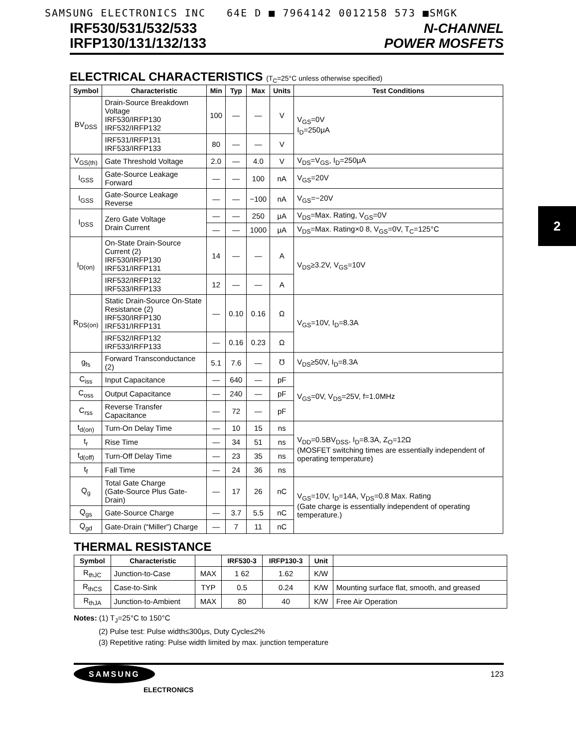SAMSUNG ELECTRONICS INC 64E D ■ 7964142 0012158 573 ■SMGK
IRF530/531/532/533
IRFP130/131/132/133
N-CHANNEL
POWER MOSFETS
2
ELECTRICAL CHARACTERISTICS (T<sub>C</sub>=25°C unless otherwise specified)
| Symbol | Characteristic | Min | Typ | Max | Units | Test Conditions |
| --- | --- | --- | --- | --- | --- | --- |
| BV<sub>DSS</sub> | Drain-Source Breakdown Voltage IRF530/IRFP130 IRF532/IRFP132 | 100 | — | — | V | V<sub>GS</sub>=0V I<sub>D</sub>=250μA |
| | IRF531/IRFP131 IRF533/IRFP133 | 80 | — | — | V | |
| V<sub>GS(th)</sub> | Gate Threshold Voltage | 2.0 | — | 4.0 | V | V<sub>DS</sub>=V<sub>GS</sub>, I<sub>D</sub>=250μA |
| I<sub>GSS</sub> | Gate-Source Leakage Forward | — | — | 100 | nA | V<sub>GS</sub>=20V |
| I<sub>GSS</sub> | Gate-Source Leakage Reverse | — | — | −100 | nA | V<sub>GS</sub>=−20V |
| I<sub>DSS</sub> | Zero Gate Voltage Drain Current | — | — | 250 | μA | V<sub>DS</sub>=Max. Rating, V<sub>GS</sub>=0V |
| | | — | — | 1000 | μA | V<sub>DS</sub>=Max. Rating×0 8, V<sub>GS</sub>=0V, T<sub>C</sub>=125°C |
| I<sub>D(on)</sub> | On-State Drain-Source Current (2) IRF530/IRFP130 IRF531/IRFP131 | 14 | — | — | A | V<sub>DS</sub>≥3.2V, V<sub>GS</sub>=10V |
| | IRF532/IRFP132 IRF533/IRFP133 | 12 | — | — | A | |
| R<sub>DS(on)</sub> | Static Drain-Source On-State Resistance (2) IRF530/IRFP130 IRF531/IRFP131 | — | 0.10 | 0.16 | Ω | V<sub>GS</sub>=10V, I<sub>D</sub>=8.3A |
| | IRF532/IRFP132 IRF533/IRFP133 | — | 0.16 | 0.23 | Ω | |
| g<sub>fs</sub> | Forward Transconductance (2) | 5.1 | 7.6 | — | ℧ | V<sub>DS</sub>≥50V, I<sub>D</sub>=8.3A |
| C<sub>iss</sub> | Input Capacitance | — | 640 | — | pF | V<sub>GS</sub>=0V, V<sub>DS</sub>=25V, f=1.0MHz |
| C<sub>oss</sub> | Output Capacitance | — | 240 | — | pF | |
| C<sub>rss</sub> | Reverse Transfer Capacitance | — | 72 | — | pF | |
| t<sub>d(on)</sub> | Turn-On Delay Time | — | 10 | 15 | ns | V<sub>DD</sub>=0.5BV<sub>DSS</sub>, I<sub>D</sub>=8.3A, Z<sub>O</sub>=12Ω (MOSFET switching times are essentially independent of operating temperature) |
| t<sub>r</sub> | Rise Time | — | 34 | 51 | ns | |
| t<sub>d(off)</sub> | Turn-Off Delay Time | — | 23 | 35 | ns | |
| t<sub>f</sub> | Fall Time | — | 24 | 36 | ns | |
| Q<sub>g</sub> | Total Gate Charge (Gate-Source Plus Gate-Drain) | — | 17 | 26 | nC | V<sub>GS</sub>=10V, I<sub>D</sub>=14A, V<sub>DS</sub>=0.8 Max. Rating (Gate charge is essentially independent of operating temperature.) |
| Q<sub>gs</sub> | Gate-Source Charge | — | 3.7 | 5.5 | nC | |
| Q<sub>gd</sub> | Gate-Drain (“Miller”) Charge | — | 7 | 11 | nC | |
THERMAL RESISTANCE
| Symbol | Characteristic | | IRF530-3 | IRFP130-3 | Unit | |
| --- | --- | --- | --- | --- | --- | --- |
| R<sub>thJC</sub> | Junction-to-Case | MAX | 1 62 | 1.62 | K/W | |
| R<sub>thCS</sub> | Case-to-Sink | TYP | 0.5 | 0.24 | K/W | Mounting surface flat, smooth, and greased |
| R<sub>thJA</sub> | Junction-to-Ambient | MAX | 80 | 40 | K/W | Free Air Operation |
Notes: (1) T<sub>J</sub>=25°C to 150°C
(2) Pulse test: Pulse width≤300μs, Duty Cycle≤2%
(3) Repetitive rating: Pulse width limited by max. junction temperature
SAMSUNG
ELECTRONICS
123